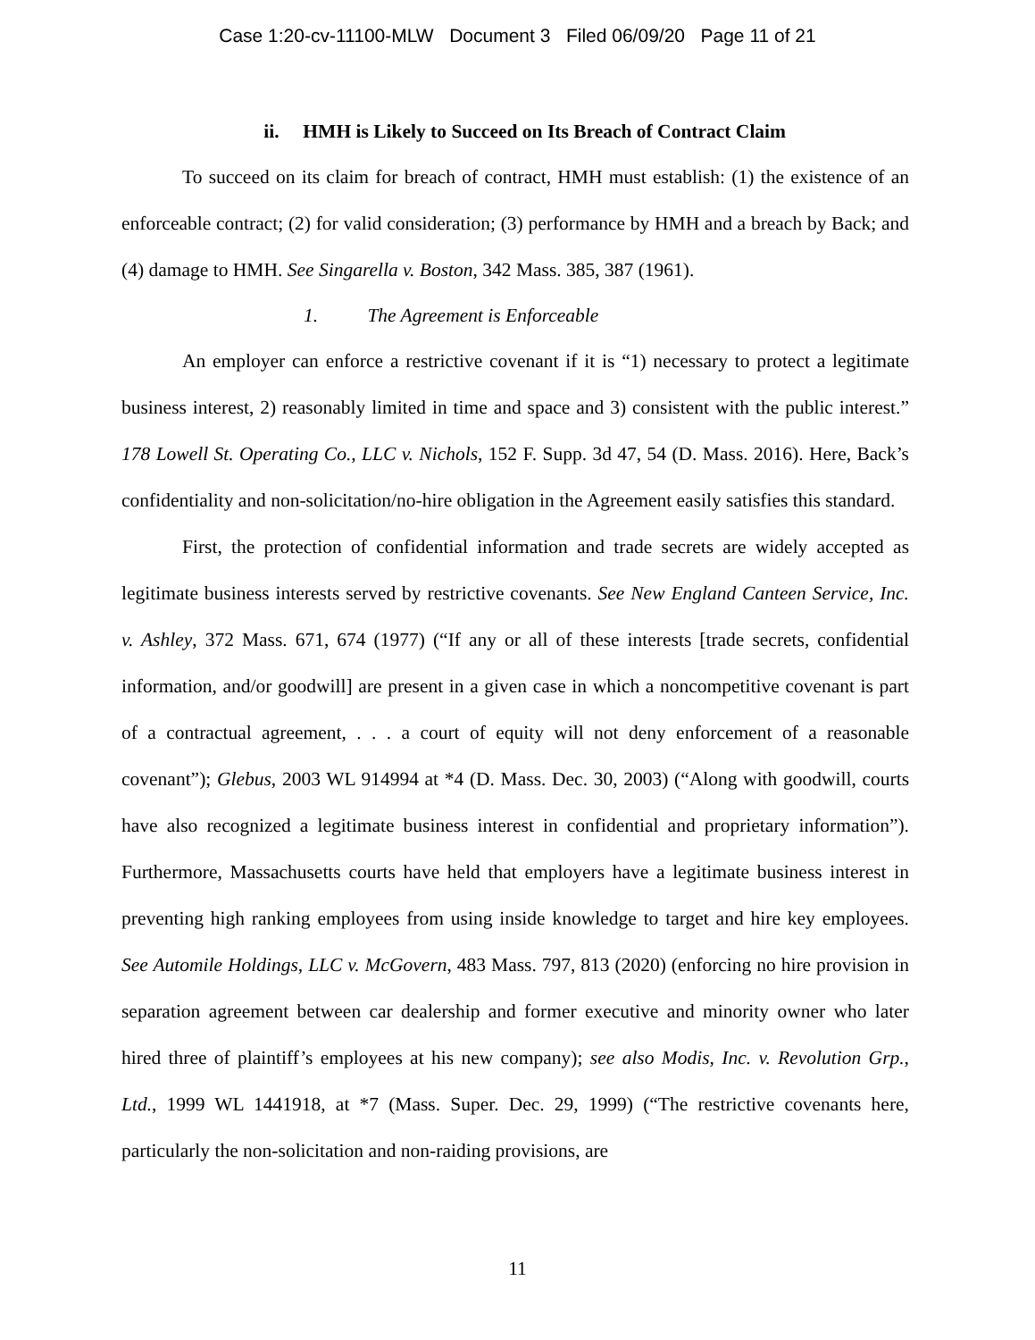Case 1:20-cv-11100-MLW Document 3 Filed 06/09/20 Page 11 of 21
ii. HMH is Likely to Succeed on Its Breach of Contract Claim
To succeed on its claim for breach of contract, HMH must establish: (1) the existence of an enforceable contract; (2) for valid consideration; (3) performance by HMH and a breach by Back; and (4) damage to HMH. See Singarella v. Boston, 342 Mass. 385, 387 (1961).
1. The Agreement is Enforceable
An employer can enforce a restrictive covenant if it is “1) necessary to protect a legitimate business interest, 2) reasonably limited in time and space and 3) consistent with the public interest.” 178 Lowell St. Operating Co., LLC v. Nichols, 152 F. Supp. 3d 47, 54 (D. Mass. 2016). Here, Back’s confidentiality and non-solicitation/no-hire obligation in the Agreement easily satisfies this standard.
First, the protection of confidential information and trade secrets are widely accepted as legitimate business interests served by restrictive covenants. See New England Canteen Service, Inc. v. Ashley, 372 Mass. 671, 674 (1977) (“If any or all of these interests [trade secrets, confidential information, and/or goodwill] are present in a given case in which a noncompetitive covenant is part of a contractual agreement, . . . a court of equity will not deny enforcement of a reasonable covenant”); Glebus, 2003 WL 914994 at *4 (D. Mass. Dec. 30, 2003) (“Along with goodwill, courts have also recognized a legitimate business interest in confidential and proprietary information”). Furthermore, Massachusetts courts have held that employers have a legitimate business interest in preventing high ranking employees from using inside knowledge to target and hire key employees. See Automile Holdings, LLC v. McGovern, 483 Mass. 797, 813 (2020) (enforcing no hire provision in separation agreement between car dealership and former executive and minority owner who later hired three of plaintiff’s employees at his new company); see also Modis, Inc. v. Revolution Grp., Ltd., 1999 WL 1441918, at *7 (Mass. Super. Dec. 29, 1999) (“The restrictive covenants here, particularly the non-solicitation and non-raiding provisions, are
11